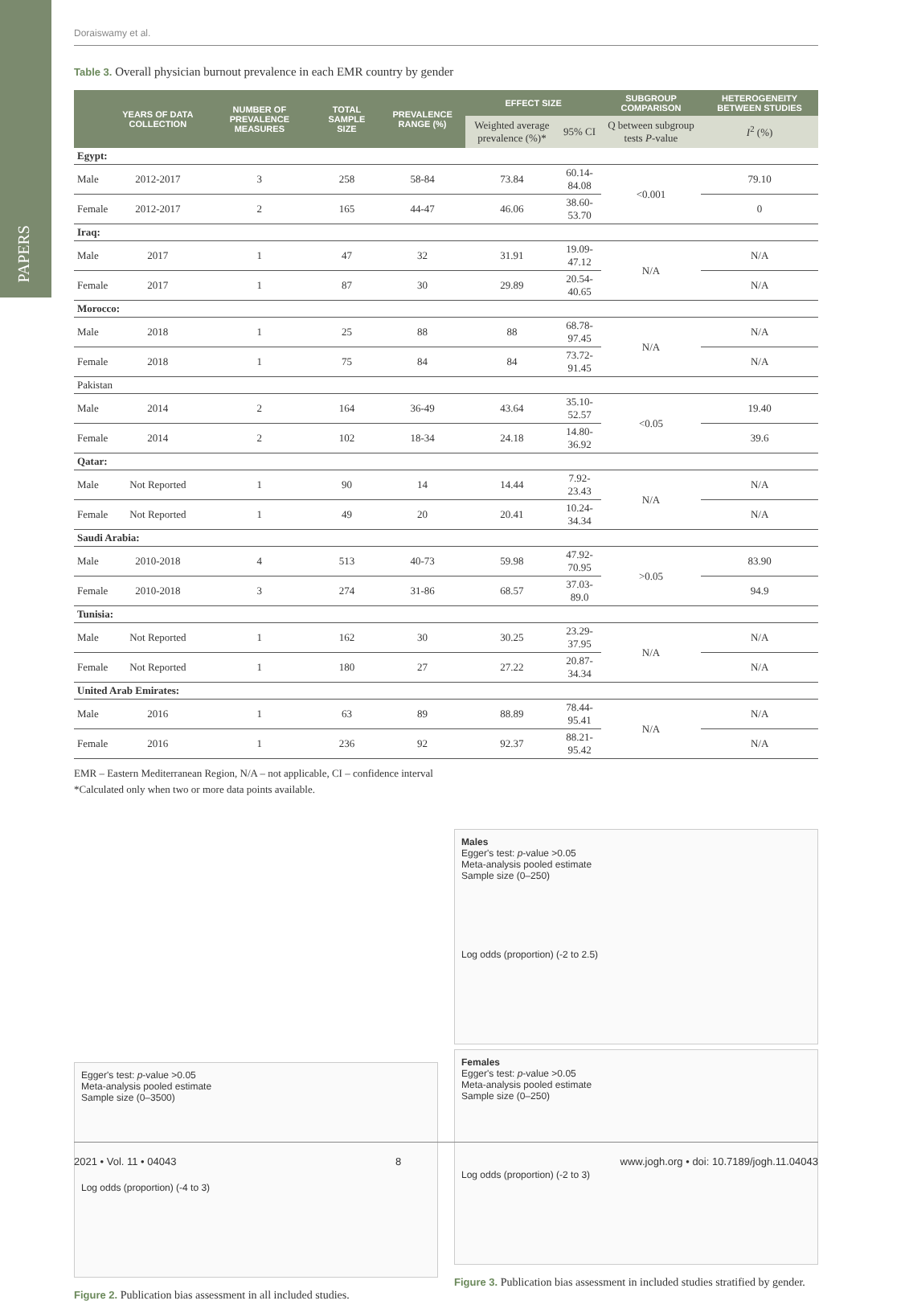PAPERS
Doraiswamy et al.
Table 3. Overall physician burnout prevalence in each EMR country by gender
| | YEARS OF DATA COLLECTION | NUMBER OF PREVALENCE MEASURES | TOTAL SAMPLE SIZE | PREVALENCE RANGE (%) | EFFECT SIZE | | SUBGROUP COMPARISON | HETEROGENEITY BETWEEN STUDIES |
| --- | --- | --- | --- | --- | --- | --- | --- | --- |
| | | | | | Weighted average prevalence (%)* | 95% CI | Q between subgroup tests P -value | I<sup>2</sup> (%) |
| Egypt: | | | | | | | | |
| Male | 2012-2017 | 3 | 258 | 58-84 | 73.84 | 60.14-84.08 | <0.001 | 79.10 |
| Female | 2012-2017 | 2 | 165 | 44-47 | 46.06 | 38.60-53.70 | | 0 |
| Iraq: | | | | | | | | |
| Male | 2017 | 1 | 47 | 32 | 31.91 | 19.09-47.12 | N/A | N/A |
| Female | 2017 | 1 | 87 | 30 | 29.89 | 20.54-40.65 | | N/A |
| Morocco: | | | | | | | | |
| Male | 2018 | 1 | 25 | 88 | 88 | 68.78-97.45 | N/A | N/A |
| Female | 2018 | 1 | 75 | 84 | 84 | 73.72-91.45 | | N/A |
| Pakistan | | | | | | | | |
| Male | 2014 | 2 | 164 | 36-49 | 43.64 | 35.10-52.57 | <0.05 | 19.40 |
| Female | 2014 | 2 | 102 | 18-34 | 24.18 | 14.80-36.92 | | 39.6 |
| Qatar: | | | | | | | | |
| Male | Not Reported | 1 | 90 | 14 | 14.44 | 7.92-23.43 | N/A | N/A |
| Female | Not Reported | 1 | 49 | 20 | 20.41 | 10.24-34.34 | | N/A |
| Saudi Arabia: | | | | | | | | |
| Male | 2010-2018 | 4 | 513 | 40-73 | 59.98 | 47.92-70.95 | >0.05 | 83.90 |
| Female | 2010-2018 | 3 | 274 | 31-86 | 68.57 | 37.03-89.0 | | 94.9 |
| Tunisia: | | | | | | | | |
| Male | Not Reported | 1 | 162 | 30 | 30.25 | 23.29-37.95 | N/A | N/A |
| Female | Not Reported | 1 | 180 | 27 | 27.22 | 20.87-34.34 | | N/A |
| United Arab Emirates: | | | | | | | | |
| Male | 2016 | 1 | 63 | 89 | 88.89 | 78.44-95.41 | N/A | N/A |
| Female | 2016 | 1 | 236 | 92 | 92.37 | 88.21-95.42 | | N/A |
EMR – Eastern Mediterranean Region, N/A – not applicable, CI – confidence interval
*Calculated only when two or more data points available.
Egger's test: p-value >0.05
Meta-analysis pooled estimate
Sample size (0–3500)
Log odds (proportion) (-4 to 3)
Figure 2. Publication bias assessment in all included studies.
Males
Egger's test: p-value >0.05
Meta-analysis pooled estimate
Sample size (0–250)
Log odds (proportion) (-2 to 2.5)
Females
Egger's test: p-value >0.05
Meta-analysis pooled estimate
Sample size (0–250)
Log odds (proportion) (-2 to 3)
Figure 3. Publication bias assessment in included studies stratified by gender.
2021 • Vol. 11 • 04043 8 www.jogh.org • doi: 10.7189/jogh.11.04043